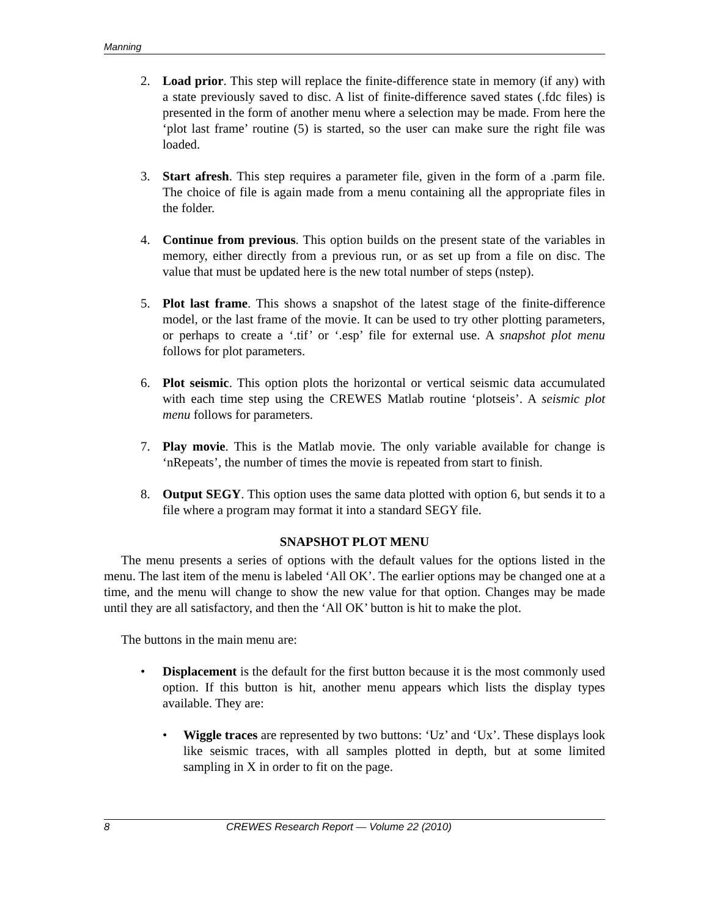Manning
2. Load prior. This step will replace the finite-difference state in memory (if any) with a state previously saved to disc. A list of finite-difference saved states (.fdc files) is presented in the form of another menu where a selection may be made. From here the ‘plot last frame’ routine (5) is started, so the user can make sure the right file was loaded.
3. Start afresh. This step requires a parameter file, given in the form of a .parm file. The choice of file is again made from a menu containing all the appropriate files in the folder.
4. Continue from previous. This option builds on the present state of the variables in memory, either directly from a previous run, or as set up from a file on disc. The value that must be updated here is the new total number of steps (nstep).
5. Plot last frame. This shows a snapshot of the latest stage of the finite-difference model, or the last frame of the movie. It can be used to try other plotting parameters, or perhaps to create a ‘.tif’ or ‘.esp’ file for external use. A snapshot plot menu follows for plot parameters.
6. Plot seismic. This option plots the horizontal or vertical seismic data accumulated with each time step using the CREWES Matlab routine ‘plotseis’. A seismic plot menu follows for parameters.
7. Play movie. This is the Matlab movie. The only variable available for change is ‘nRepeats’, the number of times the movie is repeated from start to finish.
8. Output SEGY. This option uses the same data plotted with option 6, but sends it to a file where a program may format it into a standard SEGY file.
SNAPSHOT PLOT MENU
The menu presents a series of options with the default values for the options listed in the menu. The last item of the menu is labeled ‘All OK’. The earlier options may be changed one at a time, and the menu will change to show the new value for that option. Changes may be made until they are all satisfactory, and then the ‘All OK’ button is hit to make the plot.
The buttons in the main menu are:
• Displacement is the default for the first button because it is the most commonly used option. If this button is hit, another menu appears which lists the display types available. They are:
• Wiggle traces are represented by two buttons: ‘Uz’ and ‘Ux’. These displays look like seismic traces, with all samples plotted in depth, but at some limited sampling in X in order to fit on the page.
8 CREWES Research Report — Volume 22 (2010)